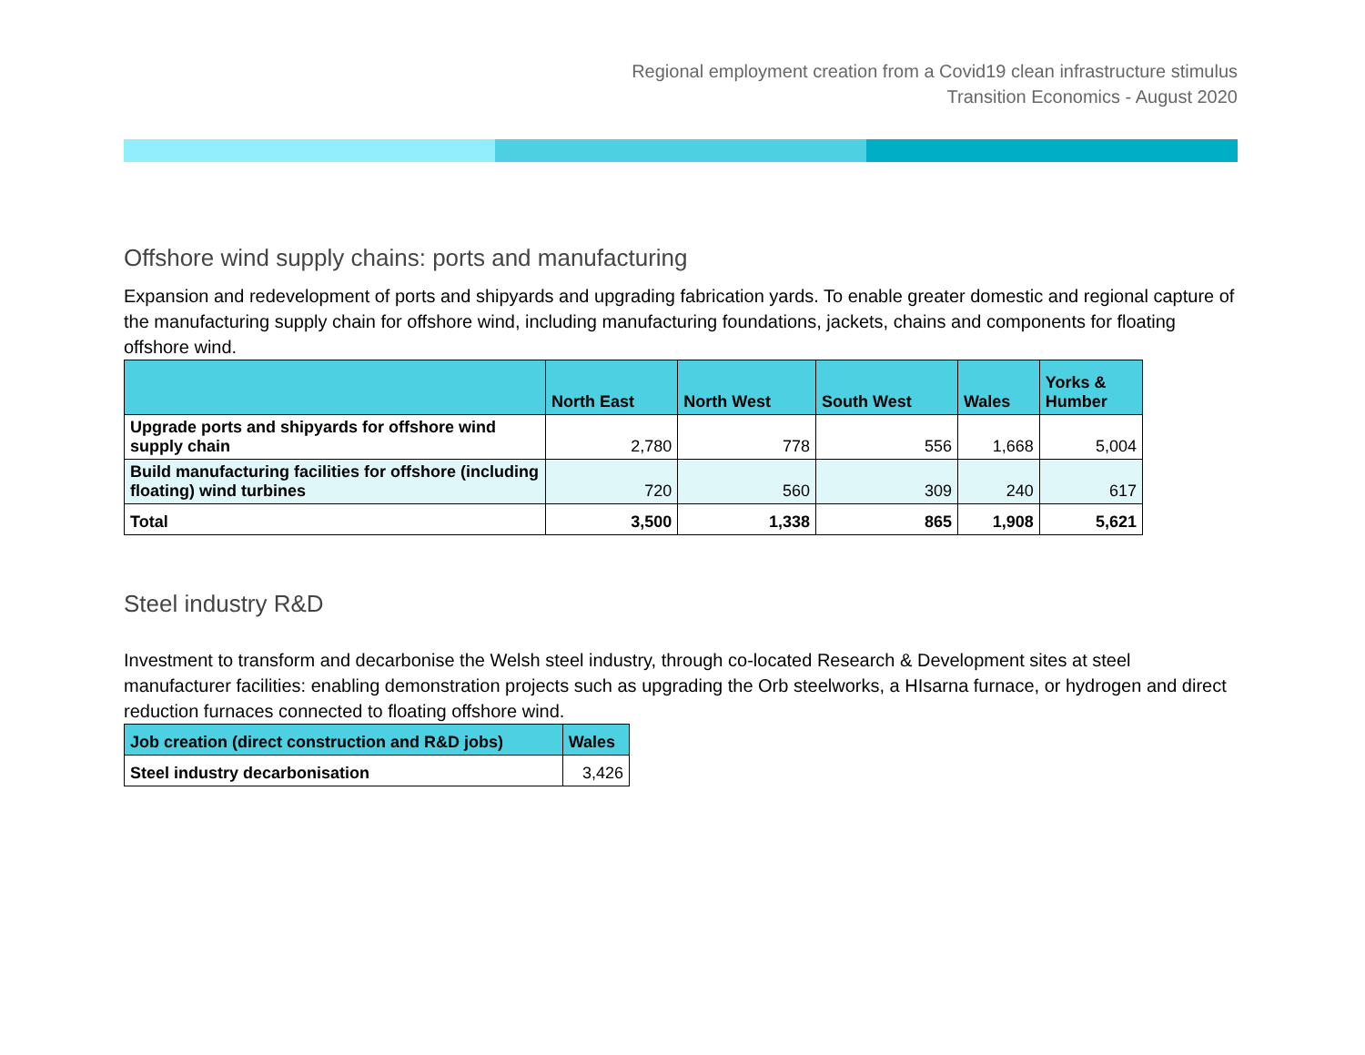Regional employment creation from a Covid19 clean infrastructure stimulus
Transition Economics - August 2020
Offshore wind supply chains: ports and manufacturing
Expansion and redevelopment of ports and shipyards and upgrading fabrication yards. To enable greater domestic and regional capture of the manufacturing supply chain for offshore wind, including manufacturing foundations, jackets, chains and components for floating offshore wind.
| | North East | North West | South West | Wales | Yorks & Humber |
| --- | --- | --- | --- | --- | --- |
| Upgrade ports and shipyards for offshore wind supply chain | 2,780 | 778 | 556 | 1,668 | 5,004 |
| Build manufacturing facilities for offshore (including floating) wind turbines | 720 | 560 | 309 | 240 | 617 |
| Total | 3,500 | 1,338 | 865 | 1,908 | 5,621 |
Steel industry R&D
Investment to transform and decarbonise the Welsh steel industry, through co-located Research & Development sites at steel manufacturer facilities: enabling demonstration projects such as upgrading the Orb steelworks, a HIsarna furnace, or hydrogen and direct reduction furnaces connected to floating offshore wind.
| Job creation (direct construction and R&D jobs) | Wales |
| --- | --- |
| Steel industry decarbonisation | 3,426 |